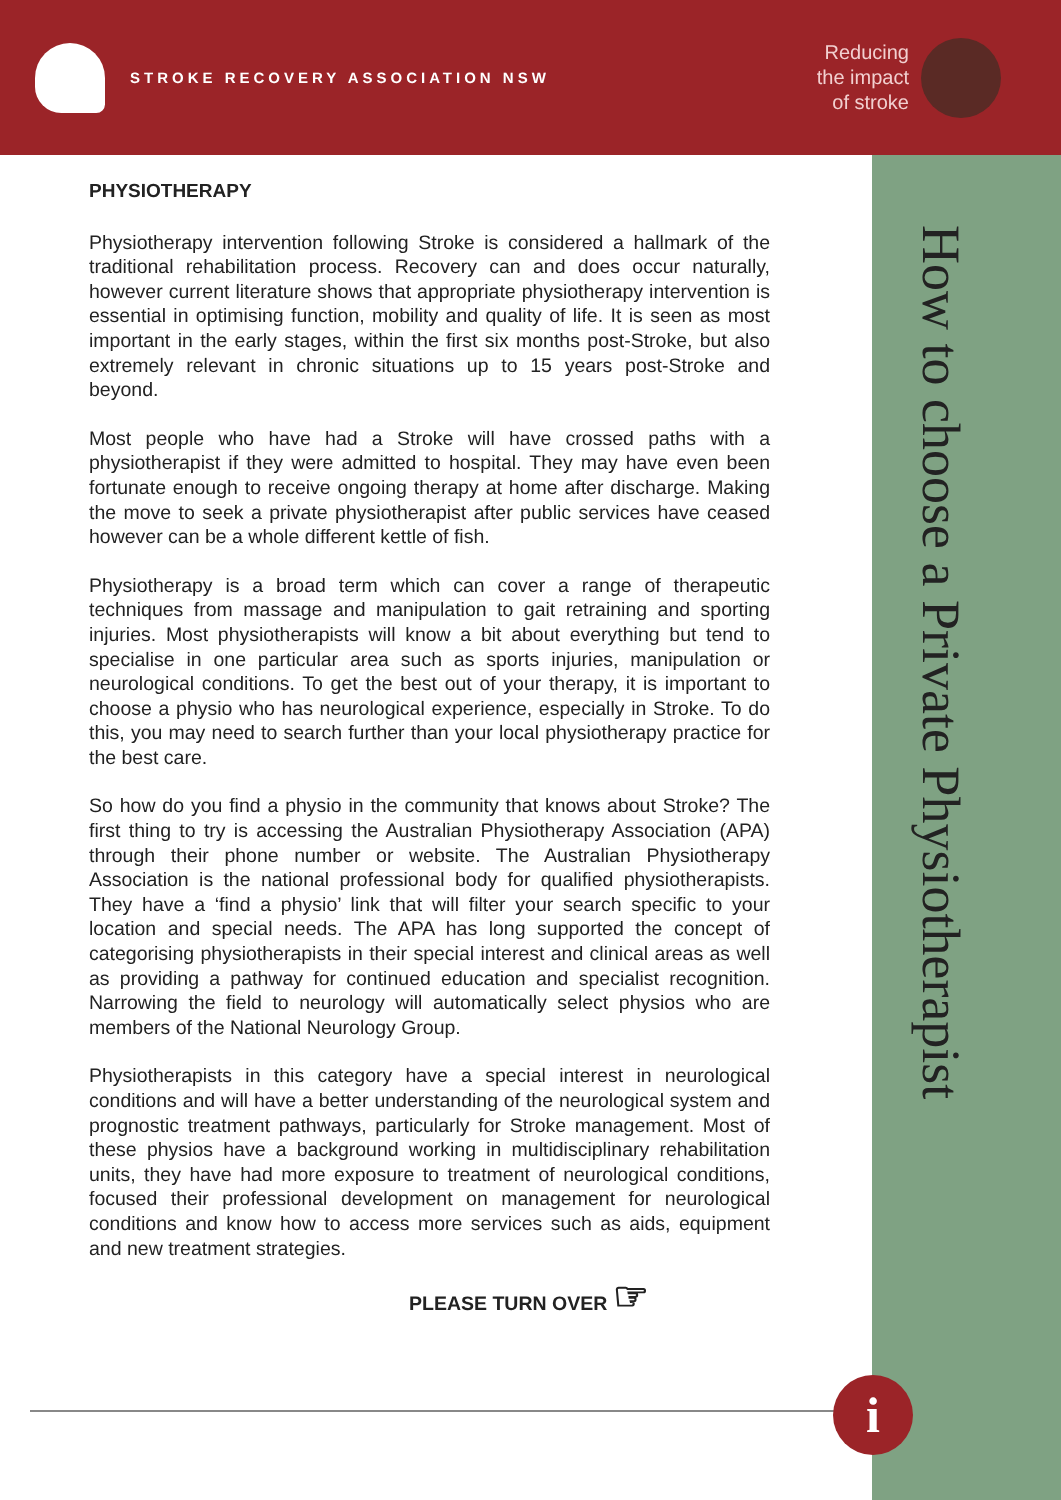STROKE RECOVERY ASSOCIATION NSW
Reducing
the impact
of stroke
How to choose a Private Physiotherapist
PHYSIOTHERAPY
Physiotherapy intervention following Stroke is considered a hallmark of the traditional rehabilitation process. Recovery can and does occur naturally, however current literature shows that appropriate physiotherapy intervention is essential in optimising function, mobility and quality of life. It is seen as most important in the early stages, within the first six months post-Stroke, but also extremely relevant in chronic situations up to 15 years post-Stroke and beyond.
Most people who have had a Stroke will have crossed paths with a physiotherapist if they were admitted to hospital. They may have even been fortunate enough to receive ongoing therapy at home after discharge. Making the move to seek a private physiotherapist after public services have ceased however can be a whole different kettle of fish.
Physiotherapy is a broad term which can cover a range of therapeutic techniques from massage and manipulation to gait retraining and sporting injuries. Most physiotherapists will know a bit about everything but tend to specialise in one particular area such as sports injuries, manipulation or neurological conditions. To get the best out of your therapy, it is important to choose a physio who has neurological experience, especially in Stroke. To do this, you may need to search further than your local physiotherapy practice for the best care.
So how do you find a physio in the community that knows about Stroke? The first thing to try is accessing the Australian Physiotherapy Association (APA) through their phone number or website. The Australian Physiotherapy Association is the national professional body for qualified physiotherapists. They have a ‘find a physio’ link that will filter your search specific to your location and special needs. The APA has long supported the concept of categorising physiotherapists in their special interest and clinical areas as well as providing a pathway for continued education and specialist recognition. Narrowing the field to neurology will automatically select physios who are members of the National Neurology Group.
Physiotherapists in this category have a special interest in neurological conditions and will have a better understanding of the neurological system and prognostic treatment pathways, particularly for Stroke management. Most of these physios have a background working in multidisciplinary rehabilitation units, they have had more exposure to treatment of neurological conditions, focused their professional development on management for neurological conditions and know how to access more services such as aids, equipment and new treatment strategies.
PLEASE TURN OVER ☞
i